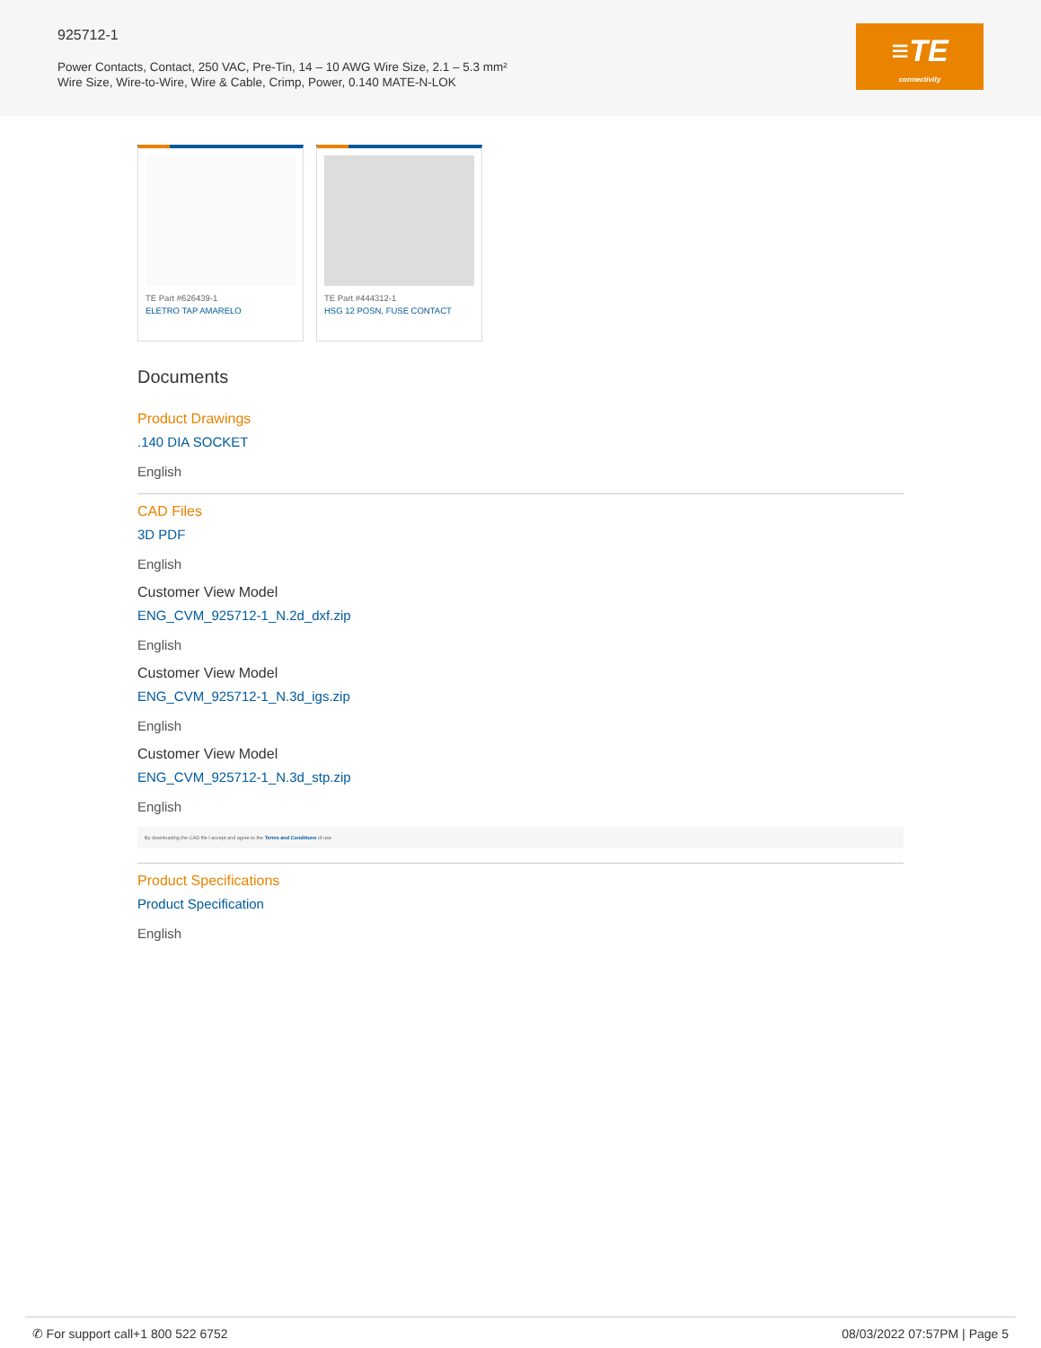925712-1
Power Contacts, Contact, 250 VAC, Pre-Tin, 14 – 10 AWG Wire Size, 2.1 – 5.3 mm² Wire Size, Wire-to-Wire, Wire & Cable, Crimp, Power, 0.140 MATE-N-LOK
≡TE
connectivity
TE Part #626439-1
ELETRO TAP AMARELO
TE Part #444312-1
HSG 12 POSN, FUSE CONTACT
Documents
Product Drawings
.140 DIA SOCKET
English
CAD Files
3D PDF
English
Customer View Model
ENG_CVM_925712-1_N.2d_dxf.zip
English
Customer View Model
ENG_CVM_925712-1_N.3d_igs.zip
English
Customer View Model
ENG_CVM_925712-1_N.3d_stp.zip
English
By downloading the CAD file I accept and agree to the Terms and Conditions of use.
Product Specifications
Product Specification
English
✆ For support call+1 800 522 6752 08/03/2022 07:57PM | Page 5